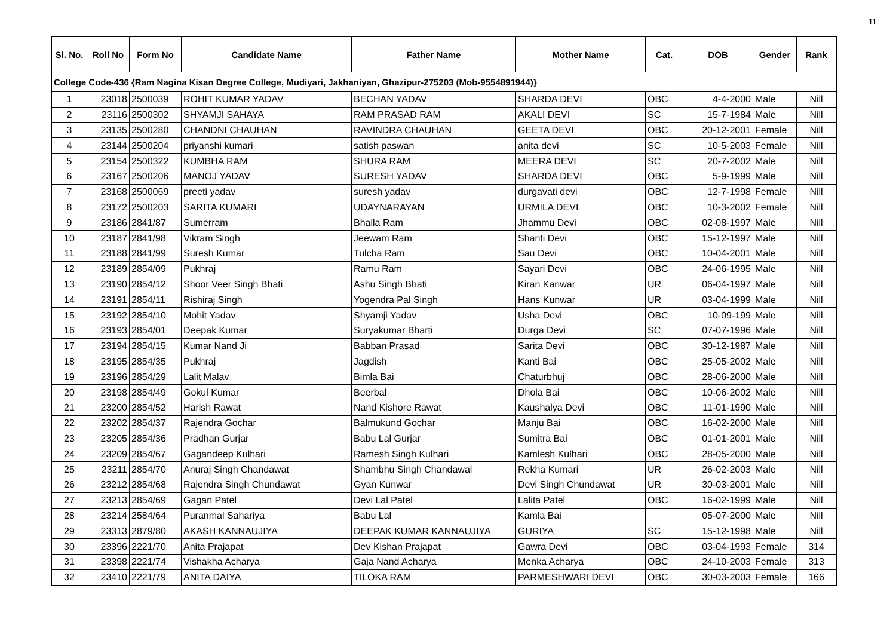11
| Sl. No. | Roll No | Form No | Candidate Name | Father Name | Mother Name | Cat. | DOB | Gender | Rank |
| --- | --- | --- | --- | --- | --- | --- | --- | --- | --- |
| College Code-436 {Ram Nagina Kisan Degree College, Mudiyari, Jakhaniyan, Ghazipur-275203 (Mob-9554891944)} | | | | | | | | | |
| 1 | 23018 | 2500039 | ROHIT KUMAR YADAV | BECHAN YADAV | SHARDA DEVI | OBC | 4-4-2000 | Male | Nill |
| 2 | 23116 | 2500302 | SHYAMJI SAHAYA | RAM PRASAD RAM | AKALI DEVI | SC | 15-7-1984 | Male | Nill |
| 3 | 23135 | 2500280 | CHANDNI CHAUHAN | RAVINDRA CHAUHAN | GEETA DEVI | OBC | 20-12-2001 | Female | Nill |
| 4 | 23144 | 2500204 | priyanshi kumari | satish paswan | anita devi | SC | 10-5-2003 | Female | Nill |
| 5 | 23154 | 2500322 | KUMBHA RAM | SHURA RAM | MEERA DEVI | SC | 20-7-2002 | Male | Nill |
| 6 | 23167 | 2500206 | MANOJ YADAV | SURESH YADAV | SHARDA DEVI | OBC | 5-9-1999 | Male | Nill |
| 7 | 23168 | 2500069 | preeti yadav | suresh yadav | durgavati devi | OBC | 12-7-1998 | Female | Nill |
| 8 | 23172 | 2500203 | SARITA KUMARI | UDAYNARAYAN | URMILA DEVI | OBC | 10-3-2002 | Female | Nill |
| 9 | 23186 | 2841/87 | Sumerram | Bhalla Ram | Jhammu Devi | OBC | 02-08-1997 | Male | Nill |
| 10 | 23187 | 2841/98 | Vikram Singh | Jeewam Ram | Shanti Devi | OBC | 15-12-1997 | Male | Nill |
| 11 | 23188 | 2841/99 | Suresh Kumar | Tulcha Ram | Sau Devi | OBC | 10-04-2001 | Male | Nill |
| 12 | 23189 | 2854/09 | Pukhraj | Ramu Ram | Sayari Devi | OBC | 24-06-1995 | Male | Nill |
| 13 | 23190 | 2854/12 | Shoor Veer Singh Bhati | Ashu Singh Bhati | Kiran Kanwar | UR | 06-04-1997 | Male | Nill |
| 14 | 23191 | 2854/11 | Rishiraj Singh | Yogendra Pal Singh | Hans Kunwar | UR | 03-04-1999 | Male | Nill |
| 15 | 23192 | 2854/10 | Mohit Yadav | Shyamji Yadav | Usha Devi | OBC | 10-09-199 | Male | Nill |
| 16 | 23193 | 2854/01 | Deepak Kumar | Suryakumar Bharti | Durga Devi | SC | 07-07-1996 | Male | Nill |
| 17 | 23194 | 2854/15 | Kumar Nand Ji | Babban Prasad | Sarita Devi | OBC | 30-12-1987 | Male | Nill |
| 18 | 23195 | 2854/35 | Pukhraj | Jagdish | Kanti Bai | OBC | 25-05-2002 | Male | Nill |
| 19 | 23196 | 2854/29 | Lalit Malav | Bimla Bai | Chaturbhuj | OBC | 28-06-2000 | Male | Nill |
| 20 | 23198 | 2854/49 | Gokul Kumar | Beerbal | Dhola Bai | OBC | 10-06-2002 | Male | Nill |
| 21 | 23200 | 2854/52 | Harish Rawat | Nand Kishore Rawat | Kaushalya Devi | OBC | 11-01-1990 | Male | Nill |
| 22 | 23202 | 2854/37 | Rajendra Gochar | Balmukund Gochar | Manju Bai | OBC | 16-02-2000 | Male | Nill |
| 23 | 23205 | 2854/36 | Pradhan Gurjar | Babu Lal Gurjar | Sumitra Bai | OBC | 01-01-2001 | Male | Nill |
| 24 | 23209 | 2854/67 | Gagandeep Kulhari | Ramesh Singh Kulhari | Kamlesh Kulhari | OBC | 28-05-2000 | Male | Nill |
| 25 | 23211 | 2854/70 | Anuraj Singh Chandawat | Shambhu Singh Chandawal | Rekha Kumari | UR | 26-02-2003 | Male | Nill |
| 26 | 23212 | 2854/68 | Rajendra Singh Chundawat | Gyan Kunwar | Devi Singh Chundawat | UR | 30-03-2001 | Male | Nill |
| 27 | 23213 | 2854/69 | Gagan Patel | Devi Lal Patel | Lalita Patel | OBC | 16-02-1999 | Male | Nill |
| 28 | 23214 | 2584/64 | Puranmal Sahariya | Babu Lal | Kamla Bai | | 05-07-2000 | Male | Nill |
| 29 | 23313 | 2879/80 | AKASH KANNAUJIYA | DEEPAK KUMAR KANNAUJIYA | GURIYA | SC | 15-12-1998 | Male | Nill |
| 30 | 23396 | 2221/70 | Anita Prajapat | Dev Kishan Prajapat | Gawra Devi | OBC | 03-04-1993 | Female | 314 |
| 31 | 23398 | 2221/74 | Vishakha Acharya | Gaja Nand Acharya | Menka Acharya | OBC | 24-10-2003 | Female | 313 |
| 32 | 23410 | 2221/79 | ANITA DAIYA | TILOKA RAM | PARMESHWARI DEVI | OBC | 30-03-2003 | Female | 166 |